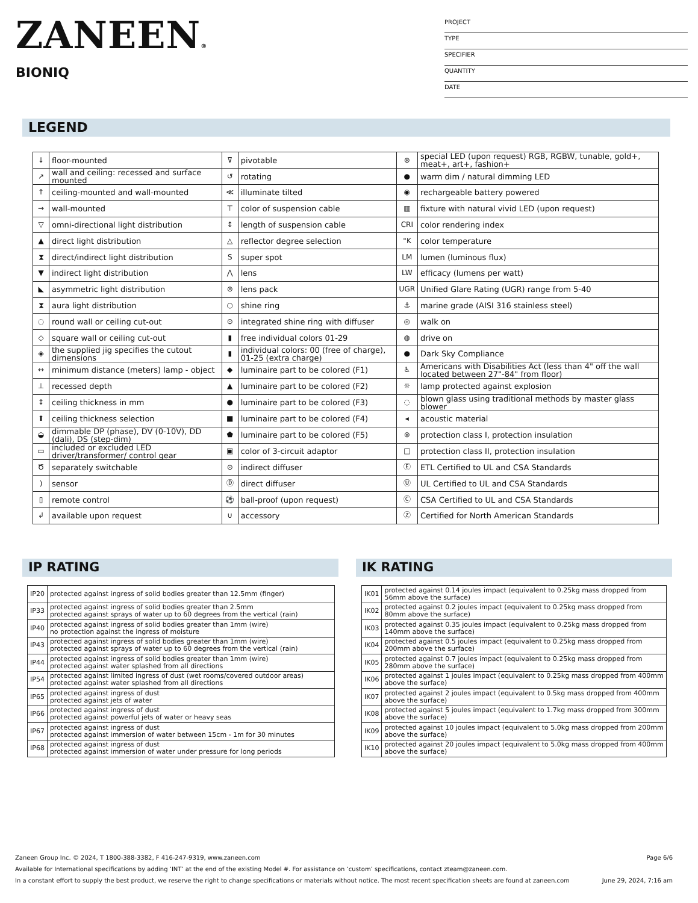ZANEEN®
BIONIQ
PROJECT
TYPE
SPECIFIER
QUANTITY
DATE
LEGEND
| ↓ | floor-mounted | ⊽ | pivotable | ⊛ | special LED (upon request) RGB, RGBW, tunable, gold+, meat+, art+, fashion+ |
| ↗ | wall and ceiling: recessed and surface mounted | ↺ | rotating | ● | warm dim / natural dimming LED |
| ↑ | ceiling-mounted and wall-mounted | ≪ | illuminate tilted | ◉ | rechargeable battery powered |
| → | wall-mounted | ⊤ | color of suspension cable | ▥ | fixture with natural vivid LED (upon request) |
| ▽ | omni-directional light distribution | ↕ | length of suspension cable | CRI | color rendering index |
| ▲ | direct light distribution | △ | reflector degree selection | °K | color temperature |
| ⧗ | direct/indirect light distribution | S | super spot | LM | lumen (luminous flux) |
| ▼ | indirect light distribution | ⋀ | lens | LW | efficacy (lumens per watt) |
| ◣ | asymmetric light distribution | ⊚ | lens pack | UGR | Unified Glare Rating (UGR) range from 5-40 |
| ⧗ | aura light distribution | ○ | shine ring | ⚓ | marine grade (AISI 316 stainless steel) |
| ◌ | round wall or ceiling cut-out | ⊙ | integrated shine ring with diffuser | ◎ | walk on |
| ◇ | square wall or ceiling cut-out | ▮ | free individual colors 01-29 | ◍ | drive on |
| ◈ | the supplied jig specifies the cutout dimensions | ▮ | individual colors: 00 (free of charge), 01-25 (extra charge) | ● | Dark Sky Compliance |
| ↔ | minimum distance (meters) lamp - object | ◆ | luminaire part to be colored (F1) | ♿ | Americans with Disabilities Act (less than 4" off the wall located between 27"-84" from floor) |
| ⊥ | recessed depth | ▲ | luminaire part to be colored (F2) | ☼ | lamp protected against explosion |
| ↕ | ceiling thickness in mm | ● | luminaire part to be colored (F3) | ◌ | blown glass using traditional methods by master glass blower |
| ⬆ | ceiling thickness selection | ■ | luminaire part to be colored (F4) | ◂ | acoustic material |
| ◒ | dimmable DP (phase), DV (0-10V), DD (dali), DS (step-dim) | ⬟ | luminaire part to be colored (F5) | ⊜ | protection class I, protection insulation |
| ▭ | included or excluded LED driver/transformer/ control gear | ▣ | color of 3-circuit adaptor | □ | protection class II, protection insulation |
| Ծ | separately switchable | ⊙ | indirect diffuser | Ⓔ | ETL Certified to UL and CSA Standards |
| ) | sensor | Ⓓ | direct diffuser | Ⓤ | UL Certified to UL and CSA Standards |
| ▯ | remote control | ⚽ | ball-proof (upon request) | Ⓒ | CSA Certified to UL and CSA Standards |
| ↲ | available upon request | ∪ | accessory | Ⓩ | Certified for North American Standards |
IP RATING
| IP20 | protected against ingress of solid bodies greater than 12.5mm (finger) |
| IP33 | protected against ingress of solid bodies greater than 2.5mm protected against sprays of water up to 60 degrees from the vertical (rain) |
| IP40 | protected against ingress of solid bodies greater than 1mm (wire) no protection against the ingress of moisture |
| IP43 | protected against ingress of solid bodies greater than 1mm (wire) protected against sprays of water up to 60 degrees from the vertical (rain) |
| IP44 | protected against ingress of solid bodies greater than 1mm (wire) protected against water splashed from all directions |
| IP54 | protected against limited ingress of dust (wet rooms/covered outdoor areas) protected against water splashed from all directions |
| IP65 | protected against ingress of dust protected against jets of water |
| IP66 | protected against ingress of dust protected against powerful jets of water or heavy seas |
| IP67 | protected against ingress of dust protected against immersion of water between 15cm - 1m for 30 minutes |
| IP68 | protected against ingress of dust protected against immersion of water under pressure for long periods |
IK RATING
| IK01 | protected against 0.14 joules impact (equivalent to 0.25kg mass dropped from 56mm above the surface) |
| IK02 | protected against 0.2 joules impact (equivalent to 0.25kg mass dropped from 80mm above the surface) |
| IK03 | protected against 0.35 joules impact (equivalent to 0.25kg mass dropped from 140mm above the surface) |
| IK04 | protected against 0.5 joules impact (equivalent to 0.25kg mass dropped from 200mm above the surface) |
| IK05 | protected against 0.7 joules impact (equivalent to 0.25kg mass dropped from 280mm above the surface) |
| IK06 | protected against 1 joules impact (equivalent to 0.25kg mass dropped from 400mm above the surface) |
| IK07 | protected against 2 joules impact (equivalent to 0.5kg mass dropped from 400mm above the surface) |
| IK08 | protected against 5 joules impact (equivalent to 1.7kg mass dropped from 300mm above the surface) |
| IK09 | protected against 10 joules impact (equivalent to 5.0kg mass dropped from 200mm above the surface) |
| IK10 | protected against 20 joules impact (equivalent to 5.0kg mass dropped from 400mm above the surface) |
Zaneen Group Inc. © 2024, T 1800-388-3382, F 416-247-9319, www.zaneen.com Page 6/6
Available for International specifications by adding ‘INT’ at the end of the existing Model #. For assistance on ‘custom’ specifications, contact zteam@zaneen.com.
In a constant effort to supply the best product, we reserve the right to change specifications or materials without notice. The most recent specification sheets are found at zaneen.com June 29, 2024, 7:16 am